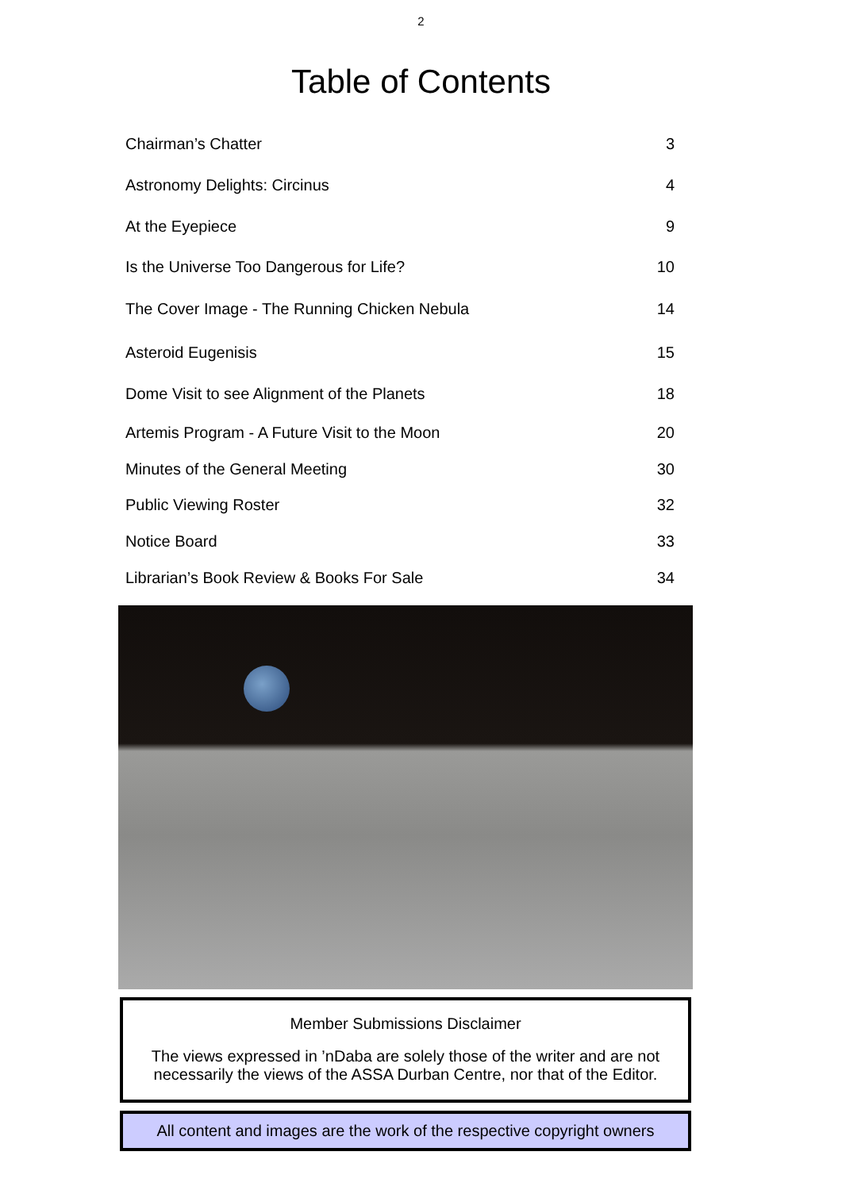2
Table of Contents
| Chairman’s Chatter | 3 |
| Astronomy Delights: Circinus | 4 |
| At the Eyepiece | 9 |
| Is the Universe Too Dangerous for Life? | 10 |
| The Cover Image - The Running Chicken Nebula | 14 |
| Asteroid Eugenisis | 15 |
| Dome Visit to see Alignment of the Planets | 18 |
| Artemis Program - A Future Visit to the Moon | 20 |
| Minutes of the General Meeting | 30 |
| Public Viewing Roster | 32 |
| Notice Board | 33 |
| Librarian’s Book Review & Books For Sale | 34 |
Member Submissions Disclaimer
The views expressed in ’nDaba are solely those of the writer and are not necessarily the views of the ASSA Durban Centre, nor that of the Editor.
All content and images are the work of the respective copyright owners